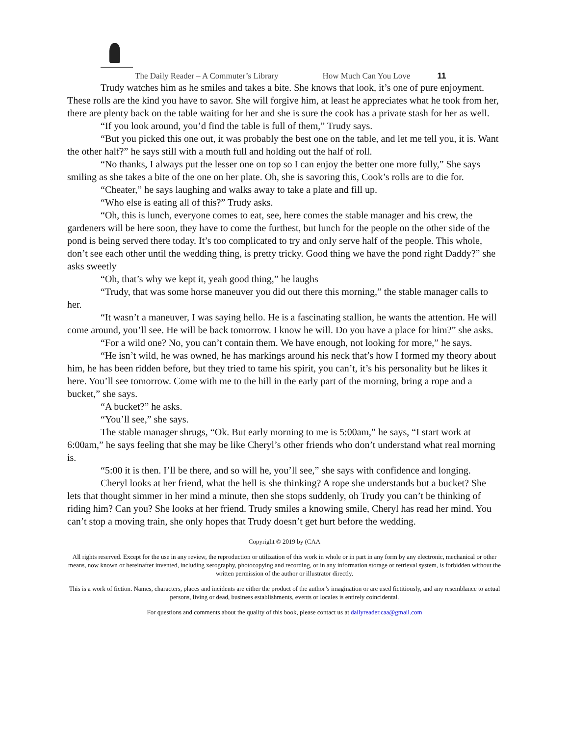The Daily Reader – A Commuter’s Library How Much Can You Love 11
Trudy watches him as he smiles and takes a bite. She knows that look, it’s one of pure enjoyment. These rolls are the kind you have to savor. She will forgive him, at least he appreciates what he took from her, there are plenty back on the table waiting for her and she is sure the cook has a private stash for her as well.
“If you look around, you’d find the table is full of them,” Trudy says.
“But you picked this one out, it was probably the best one on the table, and let me tell you, it is. Want the other half?” he says still with a mouth full and holding out the half of roll.
“No thanks, I always put the lesser one on top so I can enjoy the better one more fully,” She says smiling as she takes a bite of the one on her plate. Oh, she is savoring this, Cook’s rolls are to die for.
“Cheater,” he says laughing and walks away to take a plate and fill up.
“Who else is eating all of this?” Trudy asks.
“Oh, this is lunch, everyone comes to eat, see, here comes the stable manager and his crew, the gardeners will be here soon, they have to come the furthest, but lunch for the people on the other side of the pond is being served there today. It’s too complicated to try and only serve half of the people. This whole, don’t see each other until the wedding thing, is pretty tricky. Good thing we have the pond right Daddy?” she asks sweetly
“Oh, that’s why we kept it, yeah good thing,” he laughs
“Trudy, that was some horse maneuver you did out there this morning,” the stable manager calls to her.
“It wasn’t a maneuver, I was saying hello. He is a fascinating stallion, he wants the attention. He will come around, you’ll see. He will be back tomorrow. I know he will. Do you have a place for him?” she asks.
“For a wild one? No, you can’t contain them. We have enough, not looking for more,” he says.
“He isn’t wild, he was owned, he has markings around his neck that’s how I formed my theory about him, he has been ridden before, but they tried to tame his spirit, you can’t, it’s his personality but he likes it here. You’ll see tomorrow. Come with me to the hill in the early part of the morning, bring a rope and a bucket,” she says.
“A bucket?” he asks.
“You’ll see,” she says.
The stable manager shrugs, “Ok. But early morning to me is 5:00am,” he says, “I start work at 6:00am,” he says feeling that she may be like Cheryl’s other friends who don’t understand what real morning is.
“5:00 it is then. I’ll be there, and so will he, you’ll see,” she says with confidence and longing.
Cheryl looks at her friend, what the hell is she thinking? A rope she understands but a bucket? She lets that thought simmer in her mind a minute, then she stops suddenly, oh Trudy you can’t be thinking of riding him? Can you? She looks at her friend. Trudy smiles a knowing smile, Cheryl has read her mind. You can’t stop a moving train, she only hopes that Trudy doesn’t get hurt before the wedding.
Copyright © 2019 by (CAA
All rights reserved. Except for the use in any review, the reproduction or utilization of this work in whole or in part in any form by any electronic, mechanical or other means, now known or hereinafter invented, including xerography, photocopying and recording, or in any information storage or retrieval system, is forbidden without the written permission of the author or illustrator directly.
This is a work of fiction. Names, characters, places and incidents are either the product of the author’s imagination or are used fictitiously, and any resemblance to actual persons, living or dead, business establishments, events or locales is entirely coincidental.
For questions and comments about the quality of this book, please contact us at dailyreader.caa@gmail.com